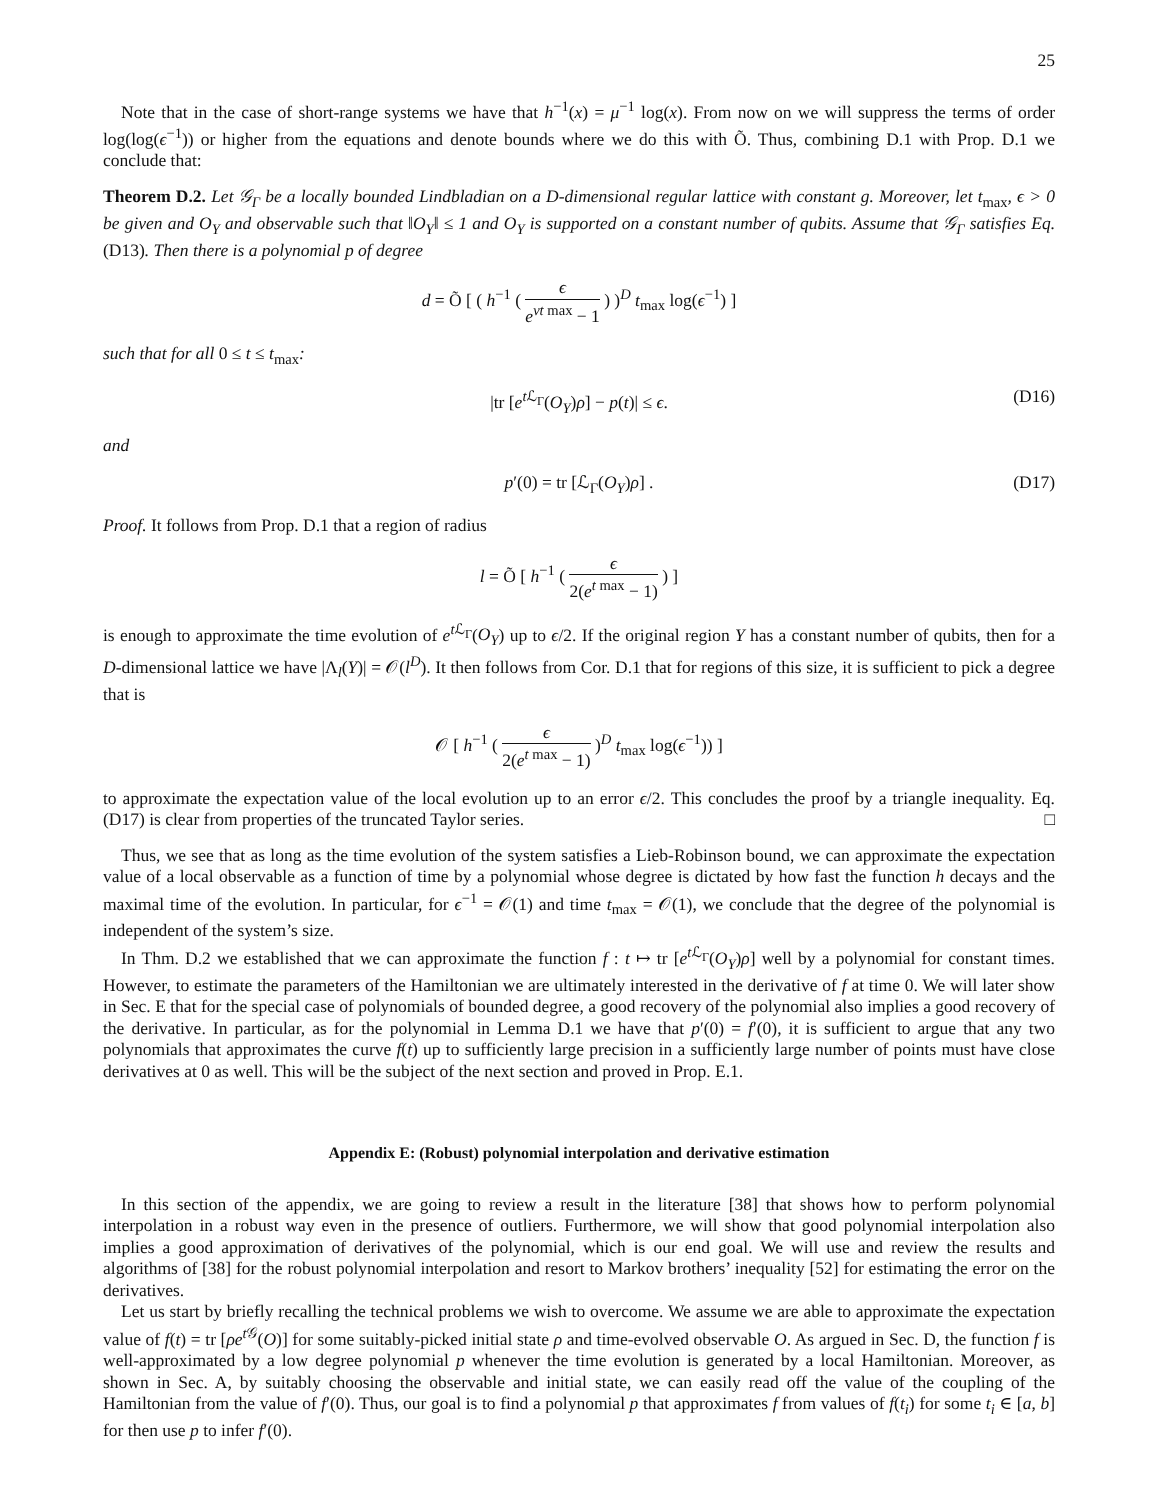25
Note that in the case of short-range systems we have that h<sup>−1</sup>(x) = μ<sup>−1</sup> log(x). From now on we will suppress the terms of order log(log(ϵ<sup>−1</sup>)) or higher from the equations and denote bounds where we do this with Õ. Thus, combining D.1 with Prop. D.1 we conclude that:
Theorem D.2. Let 𝒢<sub>Γ</sub> be a locally bounded Lindbladian on a D-dimensional regular lattice with constant g. Moreover, let t<sub>max</sub>, ϵ > 0 be given and O<sub>Y</sub> and observable such that ‖O<sub>Y</sub>‖ ≤ 1 and O<sub>Y</sub> is supported on a constant number of qubits. Assume that 𝒢<sub>Γ</sub> satisfies Eq. (D13). Then there is a polynomial p of degree
d = Õ [ ( h<sup>−1</sup> ( ϵ e<sup>vt max</sup> − 1 ) )<sup>D</sup> t<sub>max</sub> log(ϵ<sup>−1</sup>) ]
such that for all 0 ≤ t ≤ t<sub>max</sub>:
|tr [e<sup>t ℒ<sub>Γ</sub></sup>(O<sub>Y</sub>)ρ] − p(t)| ≤ ϵ. (D16)
and
p′(0) = tr [ℒ<sub>Γ</sub>(O<sub>Y</sub>)ρ] . (D17)
Proof. It follows from Prop. D.1 that a region of radius
l = Õ [ h<sup>−1</sup> ( ϵ 2(e<sup>t max</sup> − 1) ) ]
is enough to approximate the time evolution of e<sup>t ℒ<sub>Γ</sub></sup>(O<sub>Y</sub>) up to ϵ/2. If the original region Y has a constant number of qubits, then for a D-dimensional lattice we have |Λ<sub>l</sub>(Y)| = 𝒪(l<sup>D</sup>). It then follows from Cor. D.1 that for regions of this size, it is sufficient to pick a degree that is
𝒪 [ h<sup>−1</sup> ( ϵ 2(e<sup>t max</sup> − 1) )<sup>D</sup> t<sub>max</sub> log(ϵ<sup>−1</sup>)) ]
to approximate the expectation value of the local evolution up to an error ϵ/2. This concludes the proof by a triangle inequality. Eq. (D17) is clear from properties of the truncated Taylor series. □
Thus, we see that as long as the time evolution of the system satisfies a Lieb-Robinson bound, we can approximate the expectation value of a local observable as a function of time by a polynomial whose degree is dictated by how fast the function h decays and the maximal time of the evolution. In particular, for ϵ<sup>−1</sup> = 𝒪(1) and time t<sub>max</sub> = 𝒪(1), we conclude that the degree of the polynomial is independent of the system’s size.
In Thm. D.2 we established that we can approximate the function f : t ↦ tr [e<sup>t ℒ<sub>Γ</sub></sup>(O<sub>Y</sub>)ρ] well by a polynomial for constant times. However, to estimate the parameters of the Hamiltonian we are ultimately interested in the derivative of f at time 0. We will later show in Sec. E that for the special case of polynomials of bounded degree, a good recovery of the polynomial also implies a good recovery of the derivative. In particular, as for the polynomial in Lemma D.1 we have that p′(0) = f′(0), it is sufficient to argue that any two polynomials that approximates the curve f(t) up to sufficiently large precision in a sufficiently large number of points must have close derivatives at 0 as well. This will be the subject of the next section and proved in Prop. E.1.
Appendix E: (Robust) polynomial interpolation and derivative estimation
In this section of the appendix, we are going to review a result in the literature [38] that shows how to perform polynomial interpolation in a robust way even in the presence of outliers. Furthermore, we will show that good polynomial interpolation also implies a good approximation of derivatives of the polynomial, which is our end goal. We will use and review the results and algorithms of [38] for the robust polynomial interpolation and resort to Markov brothers’ inequality [52] for estimating the error on the derivatives.
Let us start by briefly recalling the technical problems we wish to overcome. We assume we are able to approximate the expectation value of f(t) = tr [ρe<sup>t 𝒢</sup>(O)] for some suitably-picked initial state ρ and time-evolved observable O. As argued in Sec. D, the function f is well-approximated by a low degree polynomial p whenever the time evolution is generated by a local Hamiltonian. Moreover, as shown in Sec. A, by suitably choosing the observable and initial state, we can easily read off the value of the coupling of the Hamiltonian from the value of f′(0). Thus, our goal is to find a polynomial p that approximates f from values of f(t<sub>i</sub>) for some t<sub>i</sub> ∈ [a, b] for then use p to infer f′(0).